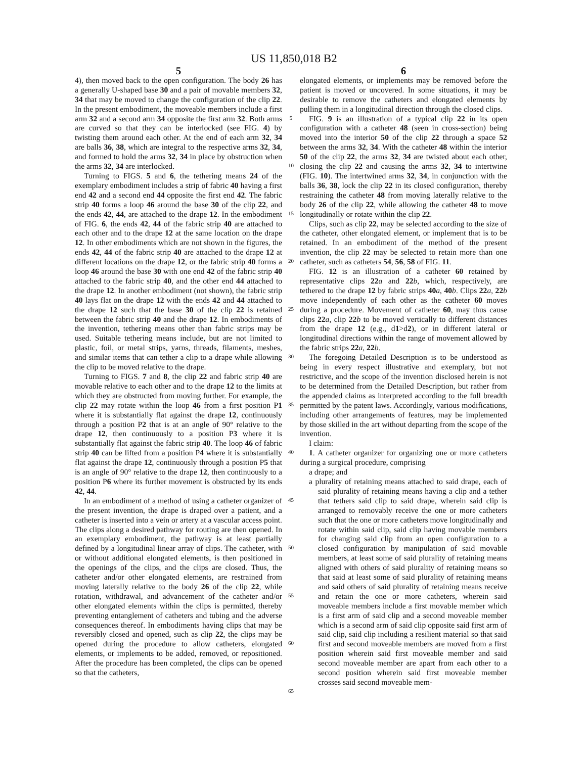US 11,850,018 B2
5
4), then moved back to the open configuration. The body 26 has a generally U-shaped base 30 and a pair of movable members 32, 34 that may be moved to change the configuration of the clip 22. In the present embodiment, the moveable members include a first arm 32 and a second arm 34 opposite the first arm 32. Both arms are curved so that they can be interlocked (see FIG. 4) by twisting them around each other. At the end of each arm 32, 34 are balls 36, 38, which are integral to the respective arms 32, 34, and formed to hold the arms 32, 34 in place by obstruction when the arms 32, 34 are interlocked.
Turning to FIGS. 5 and 6, the tethering means 24 of the exemplary embodiment includes a strip of fabric 40 having a first end 42 and a second end 44 opposite the first end 42. The fabric strip 40 forms a loop 46 around the base 30 of the clip 22, and the ends 42, 44, are attached to the drape 12. In the embodiment of FIG. 6, the ends 42, 44 of the fabric strip 40 are attached to each other and to the drape 12 at the same location on the drape 12. In other embodiments which are not shown in the figures, the ends 42, 44 of the fabric strip 40 are attached to the drape 12 at different locations on the drape 12, or the fabric strip 40 forms a loop 46 around the base 30 with one end 42 of the fabric strip 40 attached to the fabric strip 40, and the other end 44 attached to the drape 12. In another embodiment (not shown), the fabric strip 40 lays flat on the drape 12 with the ends 42 and 44 attached to the drape 12 such that the base 30 of the clip 22 is retained between the fabric strip 40 and the drape 12. In embodiments of the invention, tethering means other than fabric strips may be used. Suitable tethering means include, but are not limited to plastic, foil, or metal strips, yarns, threads, filaments, meshes, and similar items that can tether a clip to a drape while allowing the clip to be moved relative to the drape.
Turning to FIGS. 7 and 8, the clip 22 and fabric strip 40 are movable relative to each other and to the drape 12 to the limits at which they are obstructed from moving further. For example, the clip 22 may rotate within the loop 46 from a first position P1 where it is substantially flat against the drape 12, continuously through a position P2 that is at an angle of 90° relative to the drape 12, then continuously to a position P3 where it is substantially flat against the fabric strip 40. The loop 46 of fabric strip 40 can be lifted from a position P4 where it is substantially flat against the drape 12, continuously through a position P5 that is an angle of 90° relative to the drape 12, then continuously to a position P6 where its further movement is obstructed by its ends 42, 44.
In an embodiment of a method of using a catheter organizer of the present invention, the drape is draped over a patient, and a catheter is inserted into a vein or artery at a vascular access point. The clips along a desired pathway for routing are then opened. In an exemplary embodiment, the pathway is at least partially defined by a longitudinal linear array of clips. The catheter, with or without additional elongated elements, is then positioned in the openings of the clips, and the clips are closed. Thus, the catheter and/or other elongated elements, are restrained from moving laterally relative to the body 26 of the clip 22, while rotation, withdrawal, and advancement of the catheter and/or other elongated elements within the clips is permitted, thereby preventing entanglement of catheters and tubing and the adverse consequences thereof. In embodiments having clips that may be reversibly closed and opened, such as clip 22, the clips may be opened during the procedure to allow catheters, elongated elements, or implements to be added, removed, or repositioned. After the procedure has been completed, the clips can be opened so that the catheters,
5
10
15
20
25
30
35
40
45
50
55
60
65
6
elongated elements, or implements may be removed before the patient is moved or uncovered. In some situations, it may be desirable to remove the catheters and elongated elements by pulling them in a longitudinal direction through the closed clips.
FIG. 9 is an illustration of a typical clip 22 in its open configuration with a catheter 48 (seen in cross-section) being moved into the interior 50 of the clip 22 through a space 52 between the arms 32, 34. With the catheter 48 within the interior 50 of the clip 22, the arms 32, 34 are twisted about each other, closing the clip 22 and causing the arms 32, 34 to intertwine (FIG. 10). The intertwined arms 32, 34, in conjunction with the balls 36, 38, lock the clip 22 in its closed configuration, thereby restraining the catheter 48 from moving laterally relative to the body 26 of the clip 22, while allowing the catheter 48 to move longitudinally or rotate within the clip 22.
Clips, such as clip 22, may be selected according to the size of the catheter, other elongated element, or implement that is to be retained. In an embodiment of the method of the present invention, the clip 22 may be selected to retain more than one catheter, such as catheters 54, 56, 58 of FIG. 11.
FIG. 12 is an illustration of a catheter 60 retained by representative clips 22 a and 22 b, which, respectively, are tethered to the drape 12 by fabric strips 40 a, 40 b. Clips 22 a, 22 b move independently of each other as the catheter 60 moves during a procedure. Movement of catheter 60, may thus cause clips 22 a, clip 22 b to be moved vertically to different distances from the drape 12 (e.g., d1>d2), or in different lateral or longitudinal directions within the range of movement allowed by the fabric strips 22 a, 22 b.
The foregoing Detailed Description is to be understood as being in every respect illustrative and exemplary, but not restrictive, and the scope of the invention disclosed herein is not to be determined from the Detailed Description, but rather from the appended claims as interpreted according to the full breadth permitted by the patent laws. Accordingly, various modifications, including other arrangements of features, may be implemented by those skilled in the art without departing from the scope of the invention.
I claim:
1. A catheter organizer for organizing one or more catheters during a surgical procedure, comprising
a drape; and
a plurality of retaining means attached to said drape, each of said plurality of retaining means having a clip and a tether that tethers said clip to said drape, wherein said clip is arranged to removably receive the one or more catheters such that the one or more catheters move longitudinally and rotate within said clip, said clip having movable members for changing said clip from an open configuration to a closed configuration by manipulation of said movable members, at least some of said plurality of retaining means aligned with others of said plurality of retaining means so that said at least some of said plurality of retaining means and said others of said plurality of retaining means receive and retain the one or more catheters, wherein said moveable members include a first movable member which is a first arm of said clip and a second moveable member which is a second arm of said clip opposite said first arm of said clip, said clip including a resilient material so that said first and second moveable members are moved from a first position wherein said first moveable member and said second moveable member are apart from each other to a second position wherein said first moveable member crosses said second moveable mem-